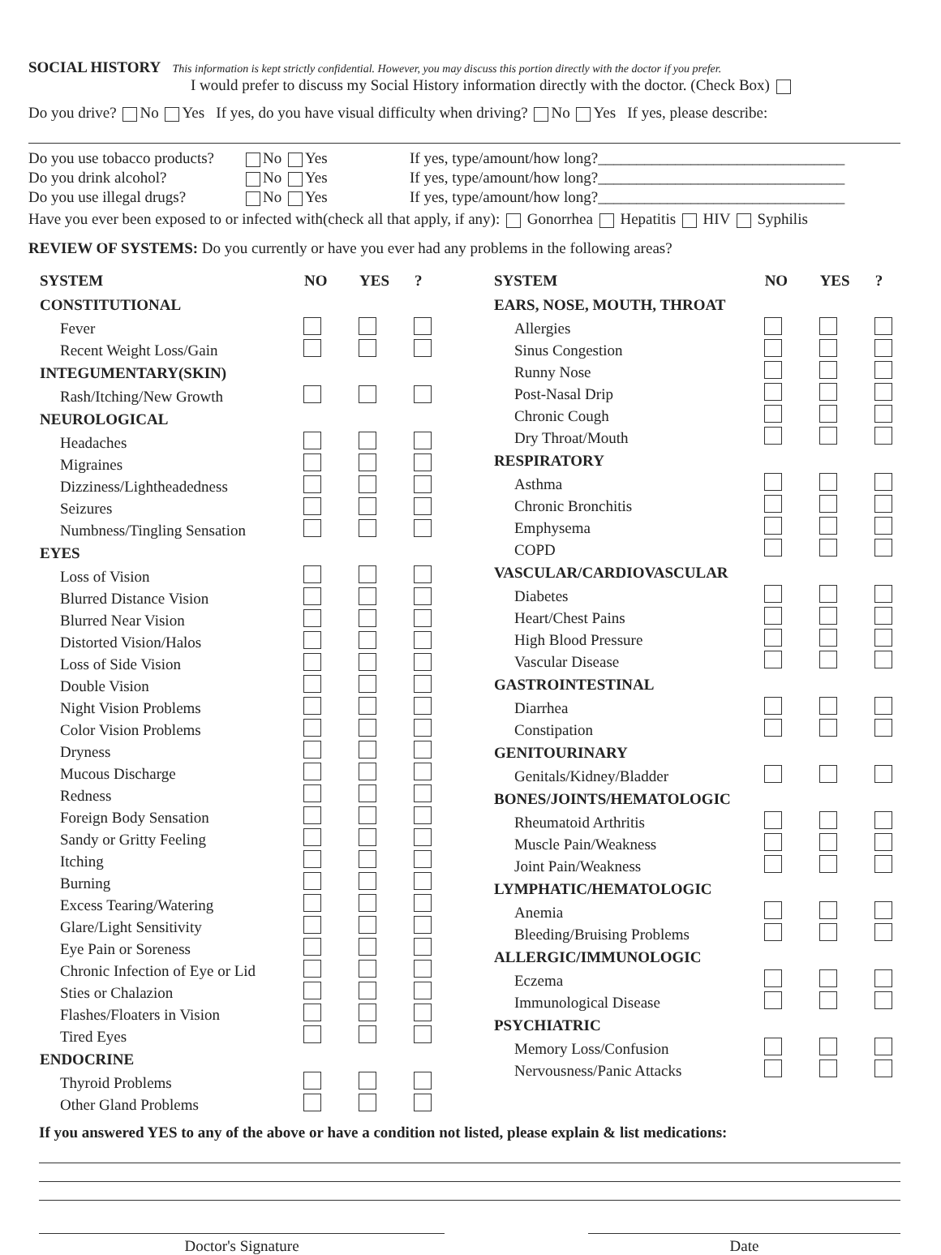SOCIAL HISTORY This information is kept strictly confidential. However, you may discuss this portion directly with the doctor if you prefer.
I would prefer to discuss my Social History information directly with the doctor. (Check Box)
Do you drive? No Yes If yes, do you have visual difficulty when driving? No Yes If yes, please describe:
| Do you use tobacco products? | No Yes | If yes, type/amount/how long?________________________________ |
| Do you drink alcohol? | No Yes | If yes, type/amount/how long?________________________________ |
| Do you use illegal drugs? | No Yes | If yes, type/amount/how long?________________________________ |
Have you ever been exposed to or infected with(check all that apply, if any): Gonorrhea Hepatitis HIV Syphilis
REVIEW OF SYSTEMS: Do you currently or have you ever had any problems in the following areas?
| SYSTEM | NO | YES | ? |
| --- | --- | --- | --- |
| CONSTITUTIONAL | | | |
| Fever | | | |
| Recent Weight Loss/Gain | | | |
| INTEGUMENTARY(SKIN) | | | |
| Rash/Itching/New Growth | | | |
| NEUROLOGICAL | | | |
| Headaches | | | |
| Migraines | | | |
| Dizziness/Lightheadedness | | | |
| Seizures | | | |
| Numbness/Tingling Sensation | | | |
| EYES | | | |
| Loss of Vision | | | |
| Blurred Distance Vision | | | |
| Blurred Near Vision | | | |
| Distorted Vision/Halos | | | |
| Loss of Side Vision | | | |
| Double Vision | | | |
| Night Vision Problems | | | |
| Color Vision Problems | | | |
| Dryness | | | |
| Mucous Discharge | | | |
| Redness | | | |
| Foreign Body Sensation | | | |
| Sandy or Gritty Feeling | | | |
| Itching | | | |
| Burning | | | |
| Excess Tearing/Watering | | | |
| Glare/Light Sensitivity | | | |
| Eye Pain or Soreness | | | |
| Chronic Infection of Eye or Lid | | | |
| Sties or Chalazion | | | |
| Flashes/Floaters in Vision | | | |
| Tired Eyes | | | |
| ENDOCRINE | | | |
| Thyroid Problems | | | |
| Other Gland Problems | | | |
| SYSTEM | NO | YES | ? |
| --- | --- | --- | --- |
| EARS, NOSE, MOUTH, THROAT | | | |
| Allergies | | | |
| Sinus Congestion | | | |
| Runny Nose | | | |
| Post-Nasal Drip | | | |
| Chronic Cough | | | |
| Dry Throat/Mouth | | | |
| RESPIRATORY | | | |
| Asthma | | | |
| Chronic Bronchitis | | | |
| Emphysema | | | |
| COPD | | | |
| VASCULAR/CARDIOVASCULAR | | | |
| Diabetes | | | |
| Heart/Chest Pains | | | |
| High Blood Pressure | | | |
| Vascular Disease | | | |
| GASTROINTESTINAL | | | |
| Diarrhea | | | |
| Constipation | | | |
| GENITOURINARY | | | |
| Genitals/Kidney/Bladder | | | |
| BONES/JOINTS/HEMATOLOGIC | | | |
| Rheumatoid Arthritis | | | |
| Muscle Pain/Weakness | | | |
| Joint Pain/Weakness | | | |
| LYMPHATIC/HEMATOLOGIC | | | |
| Anemia | | | |
| Bleeding/Bruising Problems | | | |
| ALLERGIC/IMMUNOLOGIC | | | |
| Eczema | | | |
| Immunological Disease | | | |
| PSYCHIATRIC | | | |
| Memory Loss/Confusion | | | |
| Nervousness/Panic Attacks | | | |
If you answered YES to any of the above or have a condition not listed, please explain & list medications:
Doctor's Signature Date